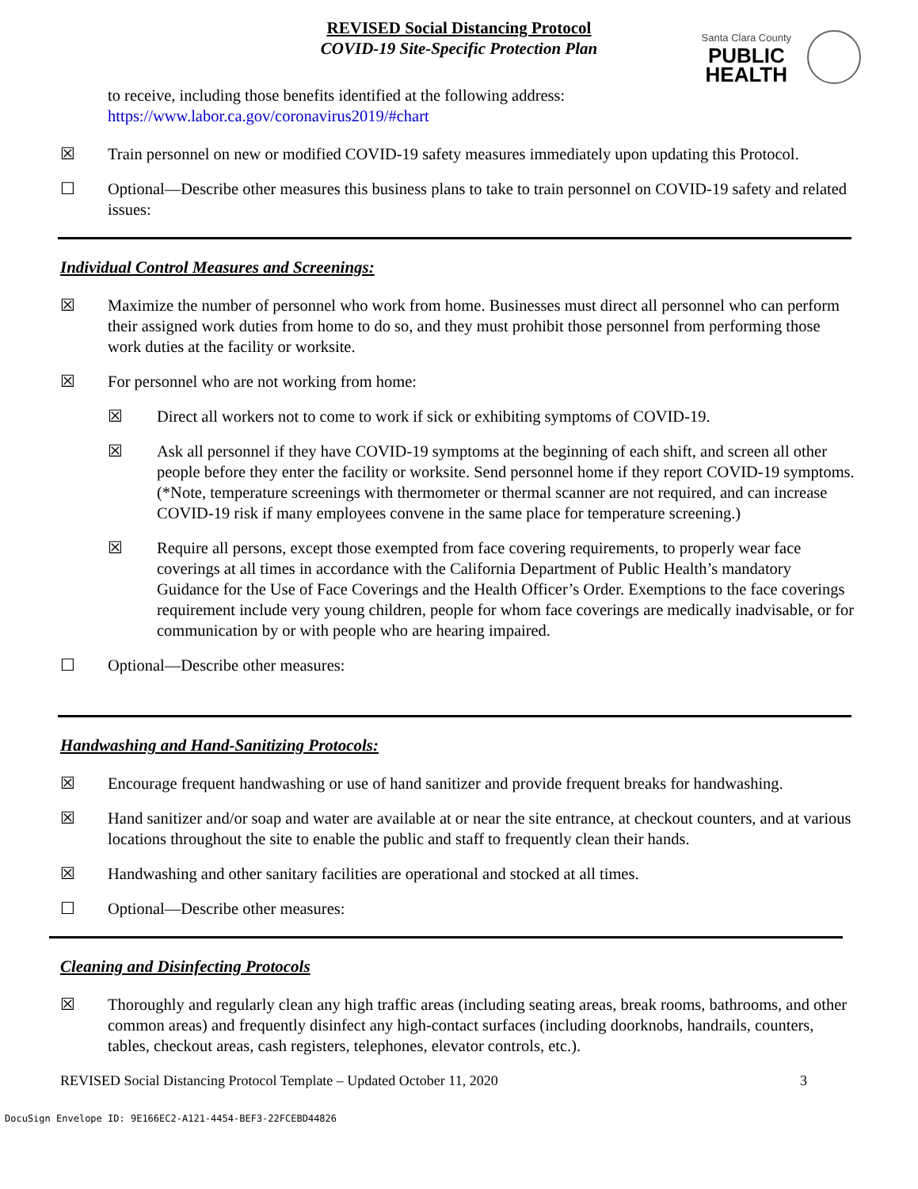REVISED Social Distancing Protocol
COVID-19 Site-Specific Protection Plan
Santa Clara County
PUBLIC
HEALTH
to receive, including those benefits identified at the following address:
https://www.labor.ca.gov/coronavirus2019/#chart
☒ Train personnel on new or modified COVID-19 safety measures immediately upon updating this Protocol.
☐ Optional—Describe other measures this business plans to take to train personnel on COVID-19 safety and related issues:
Individual Control Measures and Screenings:
☒ Maximize the number of personnel who work from home. Businesses must direct all personnel who can perform their assigned work duties from home to do so, and they must prohibit those personnel from performing those work duties at the facility or worksite.
☒ For personnel who are not working from home:
☒ Direct all workers not to come to work if sick or exhibiting symptoms of COVID-19.
☒ Ask all personnel if they have COVID-19 symptoms at the beginning of each shift, and screen all other people before they enter the facility or worksite. Send personnel home if they report COVID-19 symptoms. (*Note, temperature screenings with thermometer or thermal scanner are not required, and can increase COVID-19 risk if many employees convene in the same place for temperature screening.)
☒ Require all persons, except those exempted from face covering requirements, to properly wear face coverings at all times in accordance with the California Department of Public Health’s mandatory Guidance for the Use of Face Coverings and the Health Officer’s Order. Exemptions to the face coverings requirement include very young children, people for whom face coverings are medically inadvisable, or for communication by or with people who are hearing impaired.
☐ Optional—Describe other measures:
Handwashing and Hand-Sanitizing Protocols:
☒ Encourage frequent handwashing or use of hand sanitizer and provide frequent breaks for handwashing.
☒ Hand sanitizer and/or soap and water are available at or near the site entrance, at checkout counters, and at various locations throughout the site to enable the public and staff to frequently clean their hands.
☒ Handwashing and other sanitary facilities are operational and stocked at all times.
☐ Optional—Describe other measures:
Cleaning and Disinfecting Protocols
☒ Thoroughly and regularly clean any high traffic areas (including seating areas, break rooms, bathrooms, and other common areas) and frequently disinfect any high-contact surfaces (including doorknobs, handrails, counters, tables, checkout areas, cash registers, telephones, elevator controls, etc.).
REVISED Social Distancing Protocol Template – Updated October 11, 2020 3
DocuSign Envelope ID: 9E166EC2-A121-4454-BEF3-22FCEBD44826